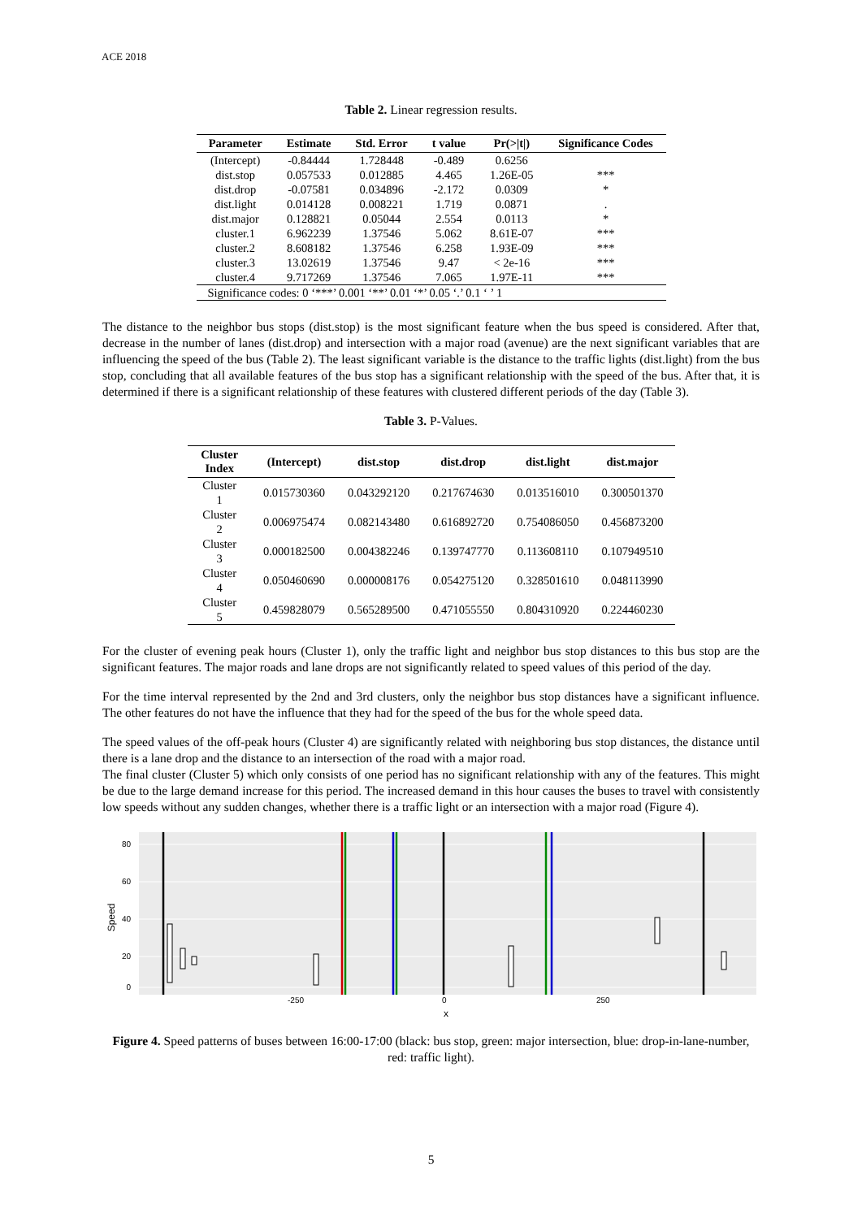ACE 2018
Table 2. Linear regression results.
| Parameter | Estimate | Std. Error | t value | Pr(>/t/) | Significance Codes |
| --- | --- | --- | --- | --- | --- |
| (Intercept) | -0.84444 | 1.728448 | -0.489 | 0.6256 | |
| dist.stop | 0.057533 | 0.012885 | 4.465 | 1.26E-05 | *** |
| dist.drop | -0.07581 | 0.034896 | -2.172 | 0.0309 | * |
| dist.light | 0.014128 | 0.008221 | 1.719 | 0.0871 | . |
| dist.major | 0.128821 | 0.05044 | 2.554 | 0.0113 | * |
| cluster.1 | 6.962239 | 1.37546 | 5.062 | 8.61E-07 | *** |
| cluster.2 | 8.608182 | 1.37546 | 6.258 | 1.93E-09 | *** |
| cluster.3 | 13.02619 | 1.37546 | 9.47 | < 2e-16 | *** |
| cluster.4 | 9.717269 | 1.37546 | 7.065 | 1.97E-11 | *** |
| Significance codes: 0 ‘***’ 0.001 ‘**’ 0.01 ‘*’ 0.05 ‘.’ 0.1 ‘ ’ 1 | | | | | |
The distance to the neighbor bus stops (dist.stop) is the most significant feature when the bus speed is considered. After that, decrease in the number of lanes (dist.drop) and intersection with a major road (avenue) are the next significant variables that are influencing the speed of the bus (Table 2). The least significant variable is the distance to the traffic lights (dist.light) from the bus stop, concluding that all available features of the bus stop has a significant relationship with the speed of the bus. After that, it is determined if there is a significant relationship of these features with clustered different periods of the day (Table 3).
Table 3. P-Values.
| Cluster Index | (Intercept) | dist.stop | dist.drop | dist.light | dist.major |
| --- | --- | --- | --- | --- | --- |
| Cluster 1 | 0.015730360 | 0.043292120 | 0.217674630 | 0.013516010 | 0.300501370 |
| Cluster 2 | 0.006975474 | 0.082143480 | 0.616892720 | 0.754086050 | 0.456873200 |
| Cluster 3 | 0.000182500 | 0.004382246 | 0.139747770 | 0.113608110 | 0.107949510 |
| Cluster 4 | 0.050460690 | 0.000008176 | 0.054275120 | 0.328501610 | 0.048113990 |
| Cluster 5 | 0.459828079 | 0.565289500 | 0.471055550 | 0.804310920 | 0.224460230 |
For the cluster of evening peak hours (Cluster 1), only the traffic light and neighbor bus stop distances to this bus stop are the significant features. The major roads and lane drops are not significantly related to speed values of this period of the day.
For the time interval represented by the 2nd and 3rd clusters, only the neighbor bus stop distances have a significant influence. The other features do not have the influence that they had for the speed of the bus for the whole speed data.
The speed values of the off-peak hours (Cluster 4) are significantly related with neighboring bus stop distances, the distance until there is a lane drop and the distance to an intersection of the road with a major road.
The final cluster (Cluster 5) which only consists of one period has no significant relationship with any of the features. This might be due to the large demand increase for this period. The increased demand in this hour causes the buses to travel with consistently low speeds without any sudden changes, whether there is a traffic light or an intersection with a major road (Figure 4).
80
60
40
20
0
Speed
-250
0
250
x
Figure 4. Speed patterns of buses between 16:00-17:00 (black: bus stop, green: major intersection, blue: drop-in-lane-number, red: traffic light).
5